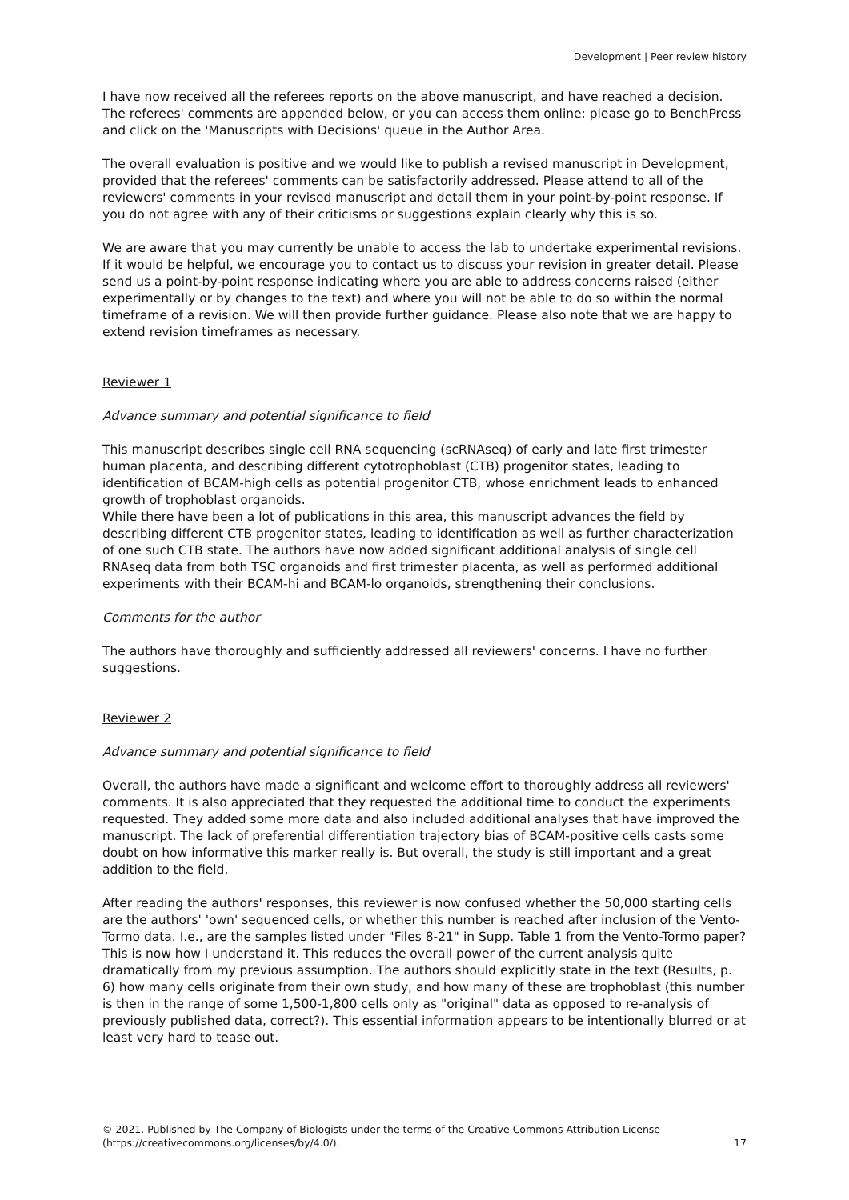Development | Peer review history
I have now received all the referees reports on the above manuscript, and have reached a decision. The referees' comments are appended below, or you can access them online: please go to BenchPress and click on the 'Manuscripts with Decisions' queue in the Author Area.
The overall evaluation is positive and we would like to publish a revised manuscript in Development, provided that the referees' comments can be satisfactorily addressed. Please attend to all of the reviewers' comments in your revised manuscript and detail them in your point-by-point response. If you do not agree with any of their criticisms or suggestions explain clearly why this is so.
We are aware that you may currently be unable to access the lab to undertake experimental revisions. If it would be helpful, we encourage you to contact us to discuss your revision in greater detail. Please send us a point-by-point response indicating where you are able to address concerns raised (either experimentally or by changes to the text) and where you will not be able to do so within the normal timeframe of a revision. We will then provide further guidance. Please also note that we are happy to extend revision timeframes as necessary.
Reviewer 1
Advance summary and potential significance to field
This manuscript describes single cell RNA sequencing (scRNAseq) of early and late first trimester human placenta, and describing different cytotrophoblast (CTB) progenitor states, leading to identification of BCAM-high cells as potential progenitor CTB, whose enrichment leads to enhanced growth of trophoblast organoids.
While there have been a lot of publications in this area, this manuscript advances the field by describing different CTB progenitor states, leading to identification as well as further characterization of one such CTB state. The authors have now added significant additional analysis of single cell RNAseq data from both TSC organoids and first trimester placenta, as well as performed additional experiments with their BCAM-hi and BCAM-lo organoids, strengthening their conclusions.
Comments for the author
The authors have thoroughly and sufficiently addressed all reviewers' concerns. I have no further suggestions.
Reviewer 2
Advance summary and potential significance to field
Overall, the authors have made a significant and welcome effort to thoroughly address all reviewers' comments. It is also appreciated that they requested the additional time to conduct the experiments requested. They added some more data and also included additional analyses that have improved the manuscript. The lack of preferential differentiation trajectory bias of BCAM-positive cells casts some doubt on how informative this marker really is. But overall, the study is still important and a great addition to the field.
After reading the authors' responses, this reviewer is now confused whether the 50,000 starting cells are the authors' 'own' sequenced cells, or whether this number is reached after inclusion of the Vento-Tormo data. I.e., are the samples listed under "Files 8-21" in Supp. Table 1 from the Vento-Tormo paper? This is now how I understand it. This reduces the overall power of the current analysis quite dramatically from my previous assumption. The authors should explicitly state in the text (Results, p. 6) how many cells originate from their own study, and how many of these are trophoblast (this number is then in the range of some 1,500-1,800 cells only as "original" data as opposed to re-analysis of previously published data, correct?). This essential information appears to be intentionally blurred or at least very hard to tease out.
© 2021. Published by The Company of Biologists under the terms of the Creative Commons Attribution License (https://creativecommons.org/licenses/by/4.0/).
17